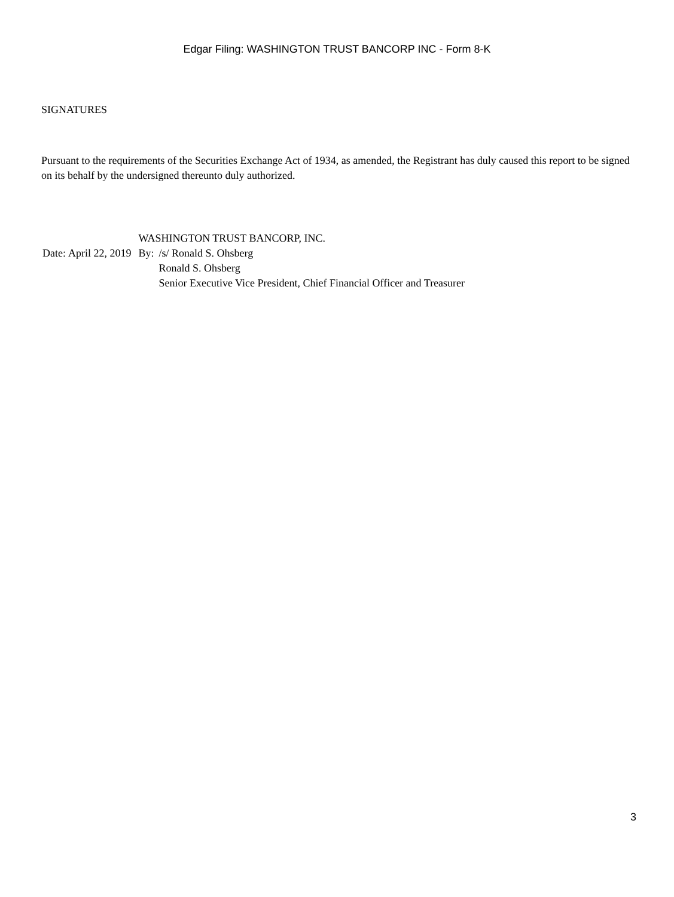Edgar Filing: WASHINGTON TRUST BANCORP INC - Form 8-K
SIGNATURES
Pursuant to the requirements of the Securities Exchange Act of 1934, as amended, the Registrant has duly caused this report to be signed on its behalf by the undersigned thereunto duly authorized.
| | | WASHINGTON TRUST BANCORP, INC. | |
| Date: | April 22, 2019 | By: | /s/ Ronald S. Ohsberg |
| | | | Ronald S. Ohsberg |
| | | | Senior Executive Vice President, Chief Financial Officer and Treasurer |
3